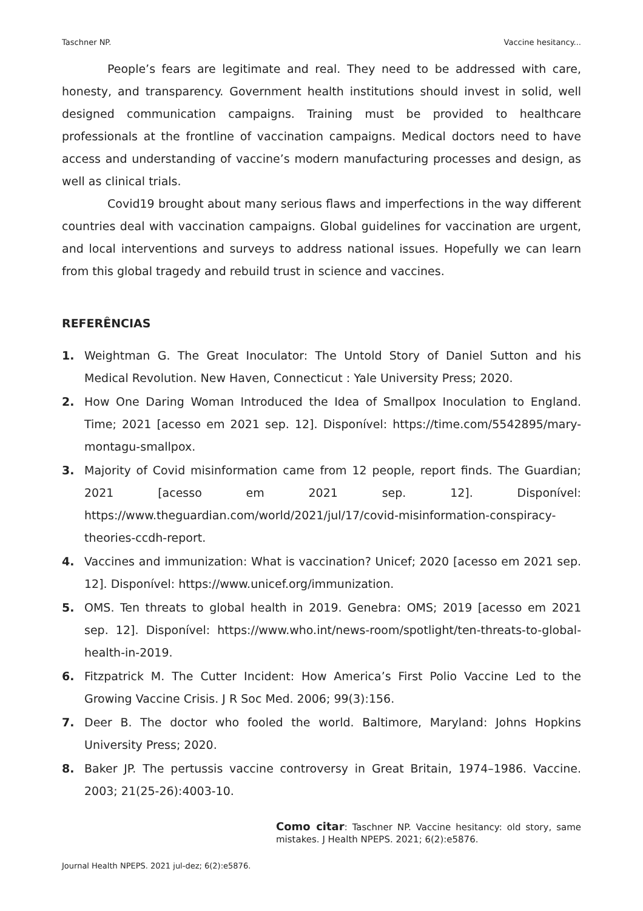Taschner NP. Vaccine hesitancy...
People’s fears are legitimate and real. They need to be addressed with care, honesty, and transparency. Government health institutions should invest in solid, well designed communication campaigns. Training must be provided to healthcare professionals at the frontline of vaccination campaigns. Medical doctors need to have access and understanding of vaccine’s modern manufacturing processes and design, as well as clinical trials.
Covid19 brought about many serious flaws and imperfections in the way different countries deal with vaccination campaigns. Global guidelines for vaccination are urgent, and local interventions and surveys to address national issues. Hopefully we can learn from this global tragedy and rebuild trust in science and vaccines.
REFERÊNCIAS
1. Weightman G. The Great Inoculator: The Untold Story of Daniel Sutton and his Medical Revolution. New Haven, Connecticut : Yale University Press; 2020.
2. How One Daring Woman Introduced the Idea of Smallpox Inoculation to England. Time; 2021 [acesso em 2021 sep. 12]. Disponível: https://time.com/5542895/mary-montagu-smallpox.
3. Majority of Covid misinformation came from 12 people, report finds. The Guardian; 2021 [acesso em 2021 sep. 12]. Disponível: https://www.theguardian.com/world/2021/jul/17/covid-misinformation-conspiracy-theories-ccdh-report.
4. Vaccines and immunization: What is vaccination? Unicef; 2020 [acesso em 2021 sep. 12]. Disponível: https://www.unicef.org/immunization.
5. OMS. Ten threats to global health in 2019. Genebra: OMS; 2019 [acesso em 2021 sep. 12]. Disponível: https://www.who.int/news-room/spotlight/ten-threats-to-global-health-in-2019.
6. Fitzpatrick M. The Cutter Incident: How America’s First Polio Vaccine Led to the Growing Vaccine Crisis. J R Soc Med. 2006; 99(3):156.
7. Deer B. The doctor who fooled the world. Baltimore, Maryland: Johns Hopkins University Press; 2020.
8. Baker JP. The pertussis vaccine controversy in Great Britain, 1974–1986. Vaccine. 2003; 21(25-26):4003-10.
Como citar: Taschner NP. Vaccine hesitancy: old story, same mistakes. J Health NPEPS. 2021; 6(2):e5876.
Journal Health NPEPS. 2021 jul-dez; 6(2):e5876.